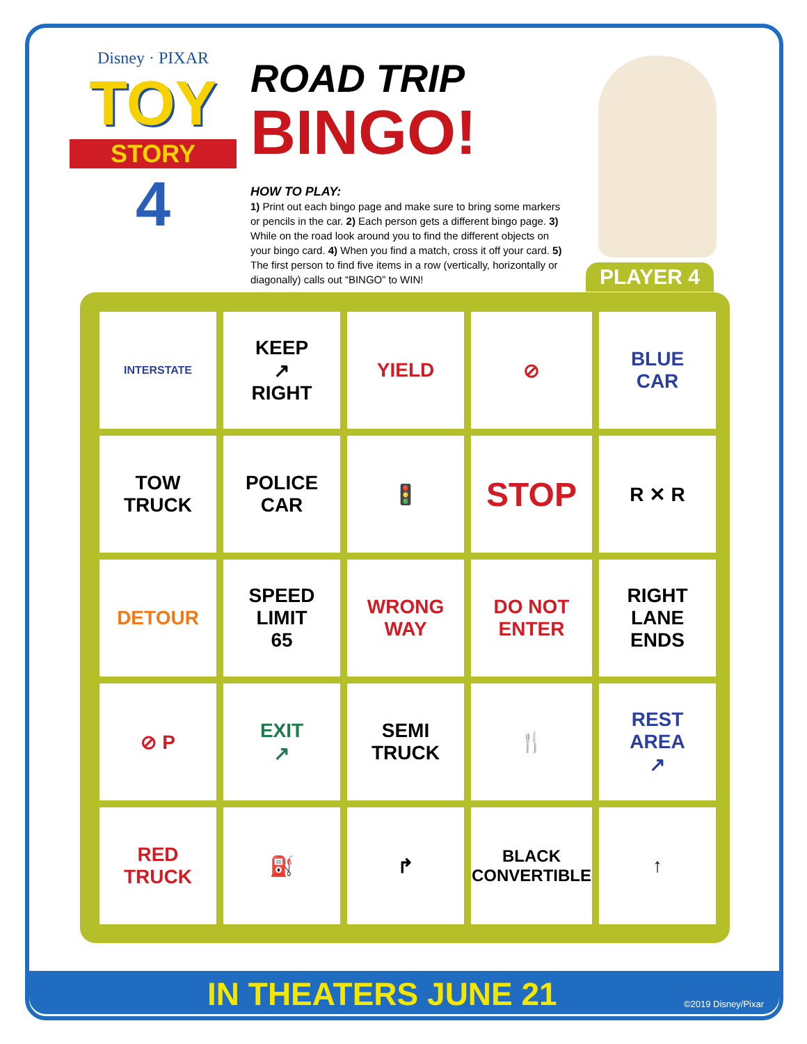Disney · PIXAR
TOY
STORY
4
ROAD TRIP
BINGO!
HOW TO PLAY:
1) Print out each bingo page and make sure to bring some markers or pencils in the car. 2) Each person gets a different bingo page. 3) While on the road look around you to find the different objects on your bingo card. 4) When you find a match, cross it off your card. 5) The first person to find five items in a row (vertically, horizontally or diagonally) calls out “BINGO” to WIN!
PLAYER 4
| INTERSTATE | KEEP ↗ RIGHT | YIELD | ⊘ | BLUE CAR |
| TOW TRUCK | POLICE CAR | 🚦 | STOP | R ✕ R |
| DETOUR | SPEED LIMIT 65 | WRONG WAY | DO NOT ENTER | RIGHT LANE ENDS |
| ⊘ P | EXIT ↗ | SEMI TRUCK | 🍴 | REST AREA ↗ |
| RED TRUCK | ⛽ | ↱ | BLACK CONVERTIBLE | ↑ |
IN THEATERS JUNE 21 ©2019 Disney/Pixar